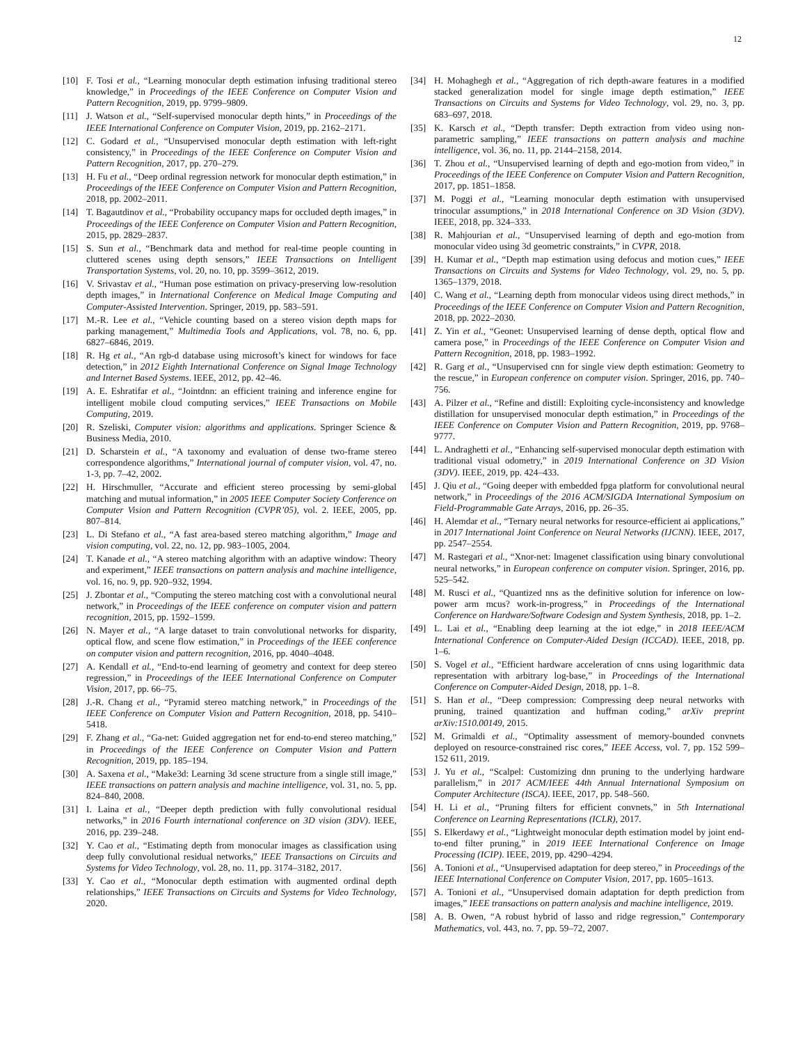12
[10] F. Tosi et al., “Learning monocular depth estimation infusing traditional stereo knowledge,” in Proceedings of the IEEE Conference on Computer Vision and Pattern Recognition, 2019, pp. 9799–9809.
[11] J. Watson et al., “Self-supervised monocular depth hints,” in Proceedings of the IEEE International Conference on Computer Vision, 2019, pp. 2162–2171.
[12] C. Godard et al., “Unsupervised monocular depth estimation with left-right consistency,” in Proceedings of the IEEE Conference on Computer Vision and Pattern Recognition, 2017, pp. 270–279.
[13] H. Fu et al., “Deep ordinal regression network for monocular depth estimation,” in Proceedings of the IEEE Conference on Computer Vision and Pattern Recognition, 2018, pp. 2002–2011.
[14] T. Bagautdinov et al., “Probability occupancy maps for occluded depth images,” in Proceedings of the IEEE Conference on Computer Vision and Pattern Recognition, 2015, pp. 2829–2837.
[15] S. Sun et al., “Benchmark data and method for real-time people counting in cluttered scenes using depth sensors,” IEEE Transactions on Intelligent Transportation Systems, vol. 20, no. 10, pp. 3599–3612, 2019.
[16] V. Srivastav et al., “Human pose estimation on privacy-preserving low-resolution depth images,” in International Conference on Medical Image Computing and Computer-Assisted Intervention. Springer, 2019, pp. 583–591.
[17] M.-R. Lee et al., “Vehicle counting based on a stereo vision depth maps for parking management,” Multimedia Tools and Applications, vol. 78, no. 6, pp. 6827–6846, 2019.
[18] R. Hg et al., “An rgb-d database using microsoft’s kinect for windows for face detection,” in 2012 Eighth International Conference on Signal Image Technology and Internet Based Systems. IEEE, 2012, pp. 42–46.
[19] A. E. Eshratifar et al., “Jointdnn: an efficient training and inference engine for intelligent mobile cloud computing services,” IEEE Transactions on Mobile Computing, 2019.
[20] R. Szeliski, Computer vision: algorithms and applications. Springer Science & Business Media, 2010.
[21] D. Scharstein et al., “A taxonomy and evaluation of dense two-frame stereo correspondence algorithms,” International journal of computer vision, vol. 47, no. 1-3, pp. 7–42, 2002.
[22] H. Hirschmuller, “Accurate and efficient stereo processing by semi-global matching and mutual information,” in 2005 IEEE Computer Society Conference on Computer Vision and Pattern Recognition (CVPR’05), vol. 2. IEEE, 2005, pp. 807–814.
[23] L. Di Stefano et al., “A fast area-based stereo matching algorithm,” Image and vision computing, vol. 22, no. 12, pp. 983–1005, 2004.
[24] T. Kanade et al., “A stereo matching algorithm with an adaptive window: Theory and experiment,” IEEE transactions on pattern analysis and machine intelligence, vol. 16, no. 9, pp. 920–932, 1994.
[25] J. Zbontar et al., “Computing the stereo matching cost with a convolutional neural network,” in Proceedings of the IEEE conference on computer vision and pattern recognition, 2015, pp. 1592–1599.
[26] N. Mayer et al., “A large dataset to train convolutional networks for disparity, optical flow, and scene flow estimation,” in Proceedings of the IEEE conference on computer vision and pattern recognition, 2016, pp. 4040–4048.
[27] A. Kendall et al., “End-to-end learning of geometry and context for deep stereo regression,” in Proceedings of the IEEE International Conference on Computer Vision, 2017, pp. 66–75.
[28] J.-R. Chang et al., “Pyramid stereo matching network,” in Proceedings of the IEEE Conference on Computer Vision and Pattern Recognition, 2018, pp. 5410–5418.
[29] F. Zhang et al., “Ga-net: Guided aggregation net for end-to-end stereo matching,” in Proceedings of the IEEE Conference on Computer Vision and Pattern Recognition, 2019, pp. 185–194.
[30] A. Saxena et al., “Make3d: Learning 3d scene structure from a single still image,” IEEE transactions on pattern analysis and machine intelligence, vol. 31, no. 5, pp. 824–840, 2008.
[31] I. Laina et al., “Deeper depth prediction with fully convolutional residual networks,” in 2016 Fourth international conference on 3D vision (3DV). IEEE, 2016, pp. 239–248.
[32] Y. Cao et al., “Estimating depth from monocular images as classification using deep fully convolutional residual networks,” IEEE Transactions on Circuits and Systems for Video Technology, vol. 28, no. 11, pp. 3174–3182, 2017.
[33] Y. Cao et al., “Monocular depth estimation with augmented ordinal depth relationships,” IEEE Transactions on Circuits and Systems for Video Technology, 2020.
[34] H. Mohaghegh et al., “Aggregation of rich depth-aware features in a modified stacked generalization model for single image depth estimation,” IEEE Transactions on Circuits and Systems for Video Technology, vol. 29, no. 3, pp. 683–697, 2018.
[35] K. Karsch et al., “Depth transfer: Depth extraction from video using non-parametric sampling,” IEEE transactions on pattern analysis and machine intelligence, vol. 36, no. 11, pp. 2144–2158, 2014.
[36] T. Zhou et al., “Unsupervised learning of depth and ego-motion from video,” in Proceedings of the IEEE Conference on Computer Vision and Pattern Recognition, 2017, pp. 1851–1858.
[37] M. Poggi et al., “Learning monocular depth estimation with unsupervised trinocular assumptions,” in 2018 International Conference on 3D Vision (3DV). IEEE, 2018, pp. 324–333.
[38] R. Mahjourian et al., “Unsupervised learning of depth and ego-motion from monocular video using 3d geometric constraints,” in CVPR, 2018.
[39] H. Kumar et al., “Depth map estimation using defocus and motion cues,” IEEE Transactions on Circuits and Systems for Video Technology, vol. 29, no. 5, pp. 1365–1379, 2018.
[40] C. Wang et al., “Learning depth from monocular videos using direct methods,” in Proceedings of the IEEE Conference on Computer Vision and Pattern Recognition, 2018, pp. 2022–2030.
[41] Z. Yin et al., “Geonet: Unsupervised learning of dense depth, optical flow and camera pose,” in Proceedings of the IEEE Conference on Computer Vision and Pattern Recognition, 2018, pp. 1983–1992.
[42] R. Garg et al., “Unsupervised cnn for single view depth estimation: Geometry to the rescue,” in European conference on computer vision. Springer, 2016, pp. 740–756.
[43] A. Pilzer et al., “Refine and distill: Exploiting cycle-inconsistency and knowledge distillation for unsupervised monocular depth estimation,” in Proceedings of the IEEE Conference on Computer Vision and Pattern Recognition, 2019, pp. 9768–9777.
[44] L. Andraghetti et al., “Enhancing self-supervised monocular depth estimation with traditional visual odometry,” in 2019 International Conference on 3D Vision (3DV). IEEE, 2019, pp. 424–433.
[45] J. Qiu et al., “Going deeper with embedded fpga platform for convolutional neural network,” in Proceedings of the 2016 ACM/SIGDA International Symposium on Field-Programmable Gate Arrays, 2016, pp. 26–35.
[46] H. Alemdar et al., “Ternary neural networks for resource-efficient ai applications,” in 2017 International Joint Conference on Neural Networks (IJCNN). IEEE, 2017, pp. 2547–2554.
[47] M. Rastegari et al., “Xnor-net: Imagenet classification using binary convolutional neural networks,” in European conference on computer vision. Springer, 2016, pp. 525–542.
[48] M. Rusci et al., “Quantized nns as the definitive solution for inference on low-power arm mcus? work-in-progress,” in Proceedings of the International Conference on Hardware/Software Codesign and System Synthesis, 2018, pp. 1–2.
[49] L. Lai et al., “Enabling deep learning at the iot edge,” in 2018 IEEE/ACM International Conference on Computer-Aided Design (ICCAD). IEEE, 2018, pp. 1–6.
[50] S. Vogel et al., “Efficient hardware acceleration of cnns using logarithmic data representation with arbitrary log-base,” in Proceedings of the International Conference on Computer-Aided Design, 2018, pp. 1–8.
[51] S. Han et al., “Deep compression: Compressing deep neural networks with pruning, trained quantization and huffman coding,” arXiv preprint arXiv:1510.00149, 2015.
[52] M. Grimaldi et al., “Optimality assessment of memory-bounded convnets deployed on resource-constrained risc cores,” IEEE Access, vol. 7, pp. 152 599–152 611, 2019.
[53] J. Yu et al., “Scalpel: Customizing dnn pruning to the underlying hardware parallelism,” in 2017 ACM/IEEE 44th Annual International Symposium on Computer Architecture (ISCA). IEEE, 2017, pp. 548–560.
[54] H. Li et al., “Pruning filters for efficient convnets,” in 5th International Conference on Learning Representations (ICLR), 2017.
[55] S. Elkerdawy et al., “Lightweight monocular depth estimation model by joint end-to-end filter pruning,” in 2019 IEEE International Conference on Image Processing (ICIP). IEEE, 2019, pp. 4290–4294.
[56] A. Tonioni et al., “Unsupervised adaptation for deep stereo,” in Proceedings of the IEEE International Conference on Computer Vision, 2017, pp. 1605–1613.
[57] A. Tonioni et al., “Unsupervised domain adaptation for depth prediction from images,” IEEE transactions on pattern analysis and machine intelligence, 2019.
[58] A. B. Owen, “A robust hybrid of lasso and ridge regression,” Contemporary Mathematics, vol. 443, no. 7, pp. 59–72, 2007.